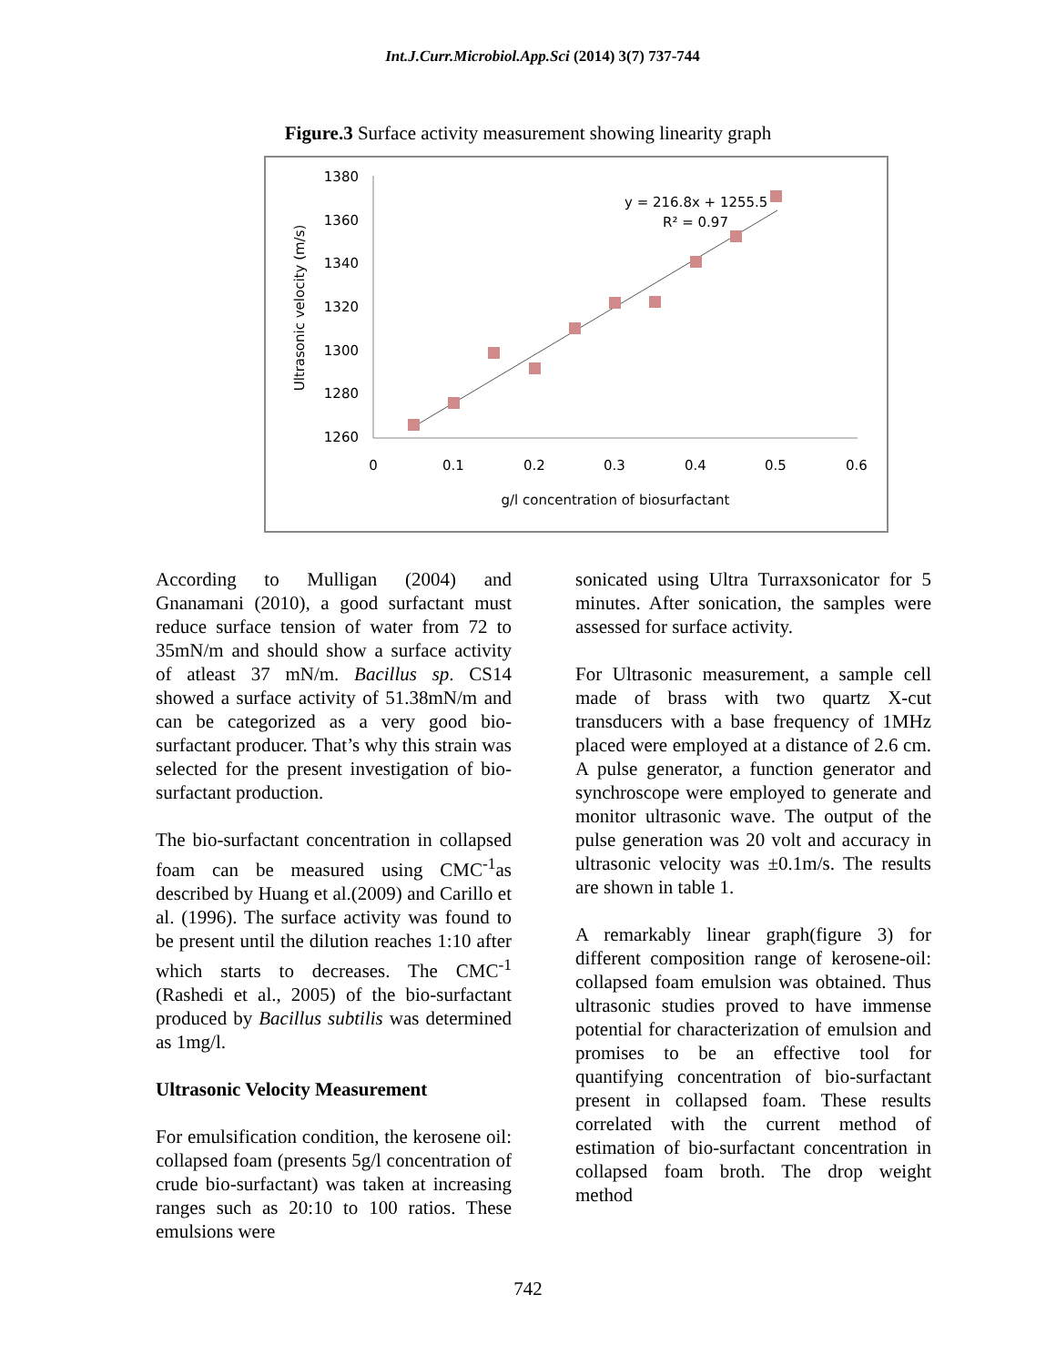Int.J.Curr.Microbiol.App.Sci (2014) 3(7) 737-744
Figure.3 Surface activity measurement showing linearity graph
1380
1360
1340
1320
1300
1280
1260
0
0.1
0.2
0.3
0.4
0.5
0.6
g/l concentration of biosurfactant
Ultrasonic velocity (m/s)
y = 216.8x + 1255.5
R² = 0.97
According to Mulligan (2004) and Gnanamani (2010), a good surfactant must reduce surface tension of water from 72 to 35mN/m and should show a surface activity of atleast 37 mN/m. Bacillus sp. CS14 showed a surface activity of 51.38mN/m and can be categorized as a very good bio-surfactant producer. That’s why this strain was selected for the present investigation of bio-surfactant production.
The bio-surfactant concentration in collapsed foam can be measured using CMC<sup>-1</sup>as described by Huang et al.(2009) and Carillo et al. (1996). The surface activity was found to be present until the dilution reaches 1:10 after which starts to decreases. The CMC<sup>-1</sup> (Rashedi et al., 2005) of the bio-surfactant produced by Bacillus subtilis was determined as 1mg/l.
Ultrasonic Velocity Measurement
For emulsification condition, the kerosene oil: collapsed foam (presents 5g/l concentration of crude bio-surfactant) was taken at increasing ranges such as 20:10 to 100 ratios. These emulsions were
sonicated using Ultra Turraxsonicator for 5 minutes. After sonication, the samples were assessed for surface activity.
For Ultrasonic measurement, a sample cell made of brass with two quartz X-cut transducers with a base frequency of 1MHz placed were employed at a distance of 2.6 cm. A pulse generator, a function generator and synchroscope were employed to generate and monitor ultrasonic wave. The output of the pulse generation was 20 volt and accuracy in ultrasonic velocity was ±0.1m/s. The results are shown in table 1.
A remarkably linear graph(figure 3) for different composition range of kerosene-oil: collapsed foam emulsion was obtained. Thus ultrasonic studies proved to have immense potential for characterization of emulsion and promises to be an effective tool for quantifying concentration of bio-surfactant present in collapsed foam. These results correlated with the current method of estimation of bio-surfactant concentration in collapsed foam broth. The drop weight method
742